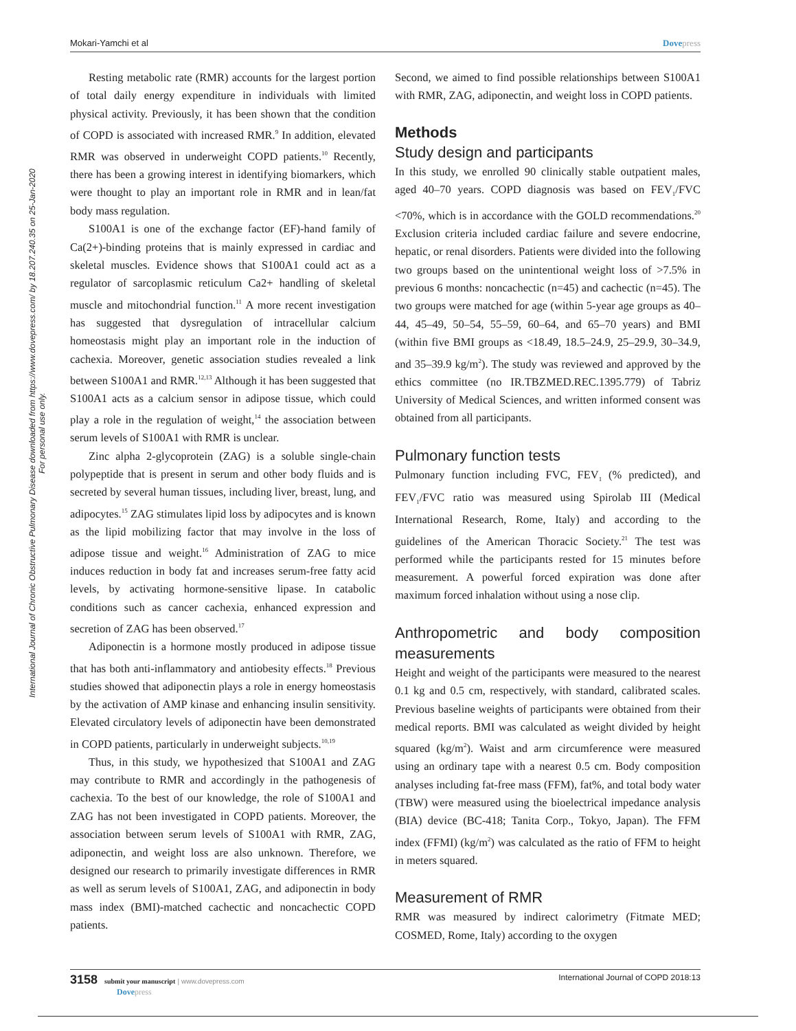International Journal of Chronic Obstructive Pulmonary Disease downloaded from https://www.dovepress.com/ by 18.207.240.35 on 25-Jan-2020
For personal use only.
Mokari-Yamchi et al Dovepress
Resting metabolic rate (RMR) accounts for the largest portion of total daily energy expenditure in individuals with limited physical activity. Previously, it has been shown that the condition of COPD is associated with increased RMR.<sup>9</sup> In addition, elevated RMR was observed in underweight COPD patients.<sup>10</sup> Recently, there has been a growing interest in identifying biomarkers, which were thought to play an important role in RMR and in lean/fat body mass regulation.
S100A1 is one of the exchange factor (EF)-hand family of Ca(2+)-binding proteins that is mainly expressed in cardiac and skeletal muscles. Evidence shows that S100A1 could act as a regulator of sarcoplasmic reticulum Ca2+ handling of skeletal muscle and mitochondrial function.<sup>11</sup> A more recent investigation has suggested that dysregulation of intracellular calcium homeostasis might play an important role in the induction of cachexia. Moreover, genetic association studies revealed a link between S100A1 and RMR.<sup>12,13</sup> Although it has been suggested that S100A1 acts as a calcium sensor in adipose tissue, which could play a role in the regulation of weight,<sup>14</sup> the association between serum levels of S100A1 with RMR is unclear.
Zinc alpha 2-glycoprotein (ZAG) is a soluble single-chain polypeptide that is present in serum and other body fluids and is secreted by several human tissues, including liver, breast, lung, and adipocytes.<sup>15</sup> ZAG stimulates lipid loss by adipocytes and is known as the lipid mobilizing factor that may involve in the loss of adipose tissue and weight.<sup>16</sup> Administration of ZAG to mice induces reduction in body fat and increases serum-free fatty acid levels, by activating hormone-sensitive lipase. In catabolic conditions such as cancer cachexia, enhanced expression and secretion of ZAG has been observed.<sup>17</sup>
Adiponectin is a hormone mostly produced in adipose tissue that has both anti-inflammatory and antiobesity effects.<sup>18</sup> Previous studies showed that adiponectin plays a role in energy homeostasis by the activation of AMP kinase and enhancing insulin sensitivity. Elevated circulatory levels of adiponectin have been demonstrated in COPD patients, particularly in underweight subjects.<sup>10,19</sup>
Thus, in this study, we hypothesized that S100A1 and ZAG may contribute to RMR and accordingly in the pathogenesis of cachexia. To the best of our knowledge, the role of S100A1 and ZAG has not been investigated in COPD patients. Moreover, the association between serum levels of S100A1 with RMR, ZAG, adiponectin, and weight loss are also unknown. Therefore, we designed our research to primarily investigate differences in RMR as well as serum levels of S100A1, ZAG, and adiponectin in body mass index (BMI)-matched cachectic and noncachectic COPD patients.
Second, we aimed to find possible relationships between S100A1 with RMR, ZAG, adiponectin, and weight loss in COPD patients.
Methods
Study design and participants
In this study, we enrolled 90 clinically stable outpatient males, aged 40–70 years. COPD diagnosis was based on FEV<sub>1</sub>/FVC <70%, which is in accordance with the GOLD recommendations.<sup>20</sup> Exclusion criteria included cardiac failure and severe endocrine, hepatic, or renal disorders. Patients were divided into the following two groups based on the unintentional weight loss of >7.5% in previous 6 months: noncachectic (n=45) and cachectic (n=45). The two groups were matched for age (within 5-year age groups as 40–44, 45–49, 50–54, 55–59, 60–64, and 65–70 years) and BMI (within five BMI groups as <18.49, 18.5–24.9, 25–29.9, 30–34.9, and 35–39.9 kg/m<sup>2</sup>). The study was reviewed and approved by the ethics committee (no IR.TBZMED.REC.1395.779) of Tabriz University of Medical Sciences, and written informed consent was obtained from all participants.
Pulmonary function tests
Pulmonary function including FVC, FEV<sub>1</sub> (% predicted), and FEV<sub>1</sub>/FVC ratio was measured using Spirolab III (Medical International Research, Rome, Italy) and according to the guidelines of the American Thoracic Society.<sup>21</sup> The test was performed while the participants rested for 15 minutes before measurement. A powerful forced expiration was done after maximum forced inhalation without using a nose clip.
Anthropometric and body composition measurements
Height and weight of the participants were measured to the nearest 0.1 kg and 0.5 cm, respectively, with standard, calibrated scales. Previous baseline weights of participants were obtained from their medical reports. BMI was calculated as weight divided by height squared (kg/m<sup>2</sup>). Waist and arm circumference were measured using an ordinary tape with a nearest 0.5 cm. Body composition analyses including fat-free mass (FFM), fat%, and total body water (TBW) were measured using the bioelectrical impedance analysis (BIA) device (BC-418; Tanita Corp., Tokyo, Japan). The FFM index (FFMI) (kg/m<sup>2</sup>) was calculated as the ratio of FFM to height in meters squared.
Measurement of RMR
RMR was measured by indirect calorimetry (Fitmate MED; COSMED, Rome, Italy) according to the oxygen
3158 submit your manuscript | www.dovepress.com
Dovepress
International Journal of COPD 2018:13